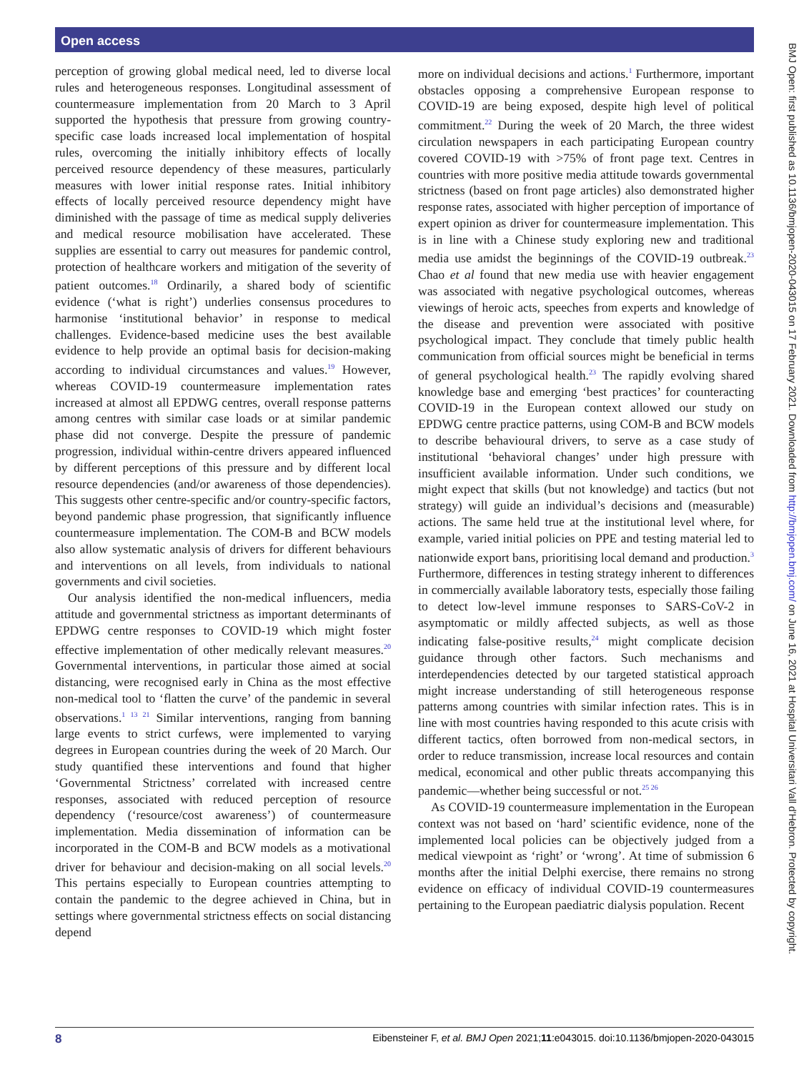Open access
perception of growing global medical need, led to diverse local rules and heterogeneous responses. Longitudinal assessment of countermeasure implementation from 20 March to 3 April supported the hypothesis that pressure from growing country-specific case loads increased local implementation of hospital rules, overcoming the initially inhibitory effects of locally perceived resource dependency of these measures, particularly measures with lower initial response rates. Initial inhibitory effects of locally perceived resource dependency might have diminished with the passage of time as medical supply deliveries and medical resource mobilisation have accelerated. These supplies are essential to carry out measures for pandemic control, protection of healthcare workers and mitigation of the severity of patient outcomes.<sup>18</sup> Ordinarily, a shared body of scientific evidence (‘what is right’) underlies consensus procedures to harmonise ‘institutional behavior’ in response to medical challenges. Evidence-based medicine uses the best available evidence to help provide an optimal basis for decision-making according to individual circumstances and values.<sup>19</sup> However, whereas COVID-19 countermeasure implementation rates increased at almost all EPDWG centres, overall response patterns among centres with similar case loads or at similar pandemic phase did not converge. Despite the pressure of pandemic progression, individual within-centre drivers appeared influenced by different perceptions of this pressure and by different local resource dependencies (and/or awareness of those dependencies). This suggests other centre-specific and/or country-specific factors, beyond pandemic phase progression, that significantly influence countermeasure implementation. The COM-B and BCW models also allow systematic analysis of drivers for different behaviours and interventions on all levels, from individuals to national governments and civil societies.
Our analysis identified the non-medical influencers, media attitude and governmental strictness as important determinants of EPDWG centre responses to COVID-19 which might foster effective implementation of other medically relevant measures.<sup>20</sup> Governmental interventions, in particular those aimed at social distancing, were recognised early in China as the most effective non-medical tool to ‘flatten the curve’ of the pandemic in several observations.<sup>1 13 21</sup> Similar interventions, ranging from banning large events to strict curfews, were implemented to varying degrees in European countries during the week of 20 March. Our study quantified these interventions and found that higher ‘Governmental Strictness’ correlated with increased centre responses, associated with reduced perception of resource dependency (‘resource/cost awareness’) of countermeasure implementation. Media dissemination of information can be incorporated in the COM-B and BCW models as a motivational driver for behaviour and decision-making on all social levels.<sup>20</sup> This pertains especially to European countries attempting to contain the pandemic to the degree achieved in China, but in settings where governmental strictness effects on social distancing depend
more on individual decisions and actions.<sup>1</sup> Furthermore, important obstacles opposing a comprehensive European response to COVID-19 are being exposed, despite high level of political commitment.<sup>22</sup> During the week of 20 March, the three widest circulation newspapers in each participating European country covered COVID-19 with >75% of front page text. Centres in countries with more positive media attitude towards governmental strictness (based on front page articles) also demonstrated higher response rates, associated with higher perception of importance of expert opinion as driver for countermeasure implementation. This is in line with a Chinese study exploring new and traditional media use amidst the beginnings of the COVID-19 outbreak.<sup>23</sup> Chao et al found that new media use with heavier engagement was associated with negative psychological outcomes, whereas viewings of heroic acts, speeches from experts and knowledge of the disease and prevention were associated with positive psychological impact. They conclude that timely public health communication from official sources might be beneficial in terms of general psychological health.<sup>23</sup> The rapidly evolving shared knowledge base and emerging ‘best practices’ for counteracting COVID-19 in the European context allowed our study on EPDWG centre practice patterns, using COM-B and BCW models to describe behavioural drivers, to serve as a case study of institutional ‘behavioral changes’ under high pressure with insufficient available information. Under such conditions, we might expect that skills (but not knowledge) and tactics (but not strategy) will guide an individual’s decisions and (measurable) actions. The same held true at the institutional level where, for example, varied initial policies on PPE and testing material led to nationwide export bans, prioritising local demand and production.<sup>3</sup> Furthermore, differences in testing strategy inherent to differences in commercially available laboratory tests, especially those failing to detect low-level immune responses to SARS-CoV-2 in asymptomatic or mildly affected subjects, as well as those indicating false-positive results,<sup>24</sup> might complicate decision guidance through other factors. Such mechanisms and interdependencies detected by our targeted statistical approach might increase understanding of still heterogeneous response patterns among countries with similar infection rates. This is in line with most countries having responded to this acute crisis with different tactics, often borrowed from non-medical sectors, in order to reduce transmission, increase local resources and contain medical, economical and other public threats accompanying this pandemic—whether being successful or not.<sup>25 26</sup>
As COVID-19 countermeasure implementation in the European context was not based on ‘hard’ scientific evidence, none of the implemented local policies can be objectively judged from a medical viewpoint as ‘right’ or ‘wrong’. At time of submission 6 months after the initial Delphi exercise, there remains no strong evidence on efficacy of individual COVID-19 countermeasures pertaining to the European paediatric dialysis population. Recent
8 Eibensteiner F, et al. BMJ Open 2021;11:e043015. doi:10.1136/bmjopen-2020-043015
BMJ Open: first published as 10.1136/bmjopen-2020-043015 on 17 February 2021. Downloaded from http://bmjopen.bmj.com/ on June 16, 2021 at Hospital Universitari Vall d'Hebron. Protected by copyright.